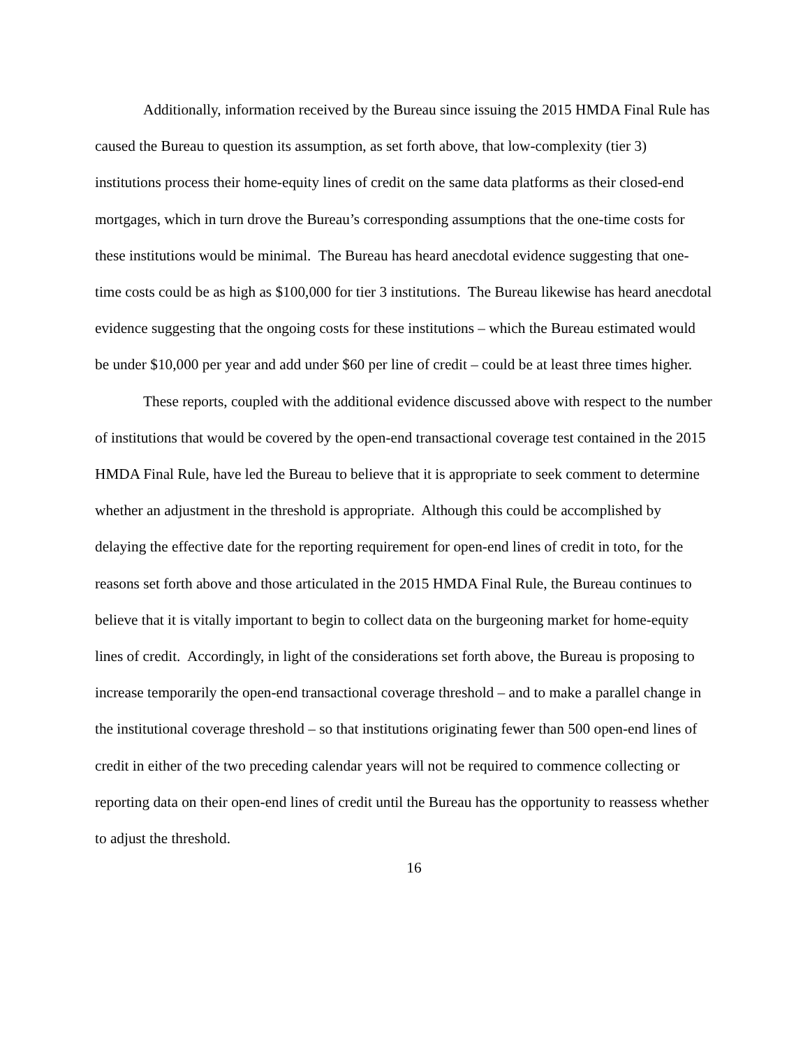Additionally, information received by the Bureau since issuing the 2015 HMDA Final Rule has caused the Bureau to question its assumption, as set forth above, that low-complexity (tier 3) institutions process their home-equity lines of credit on the same data platforms as their closed-end mortgages, which in turn drove the Bureau’s corresponding assumptions that the one-time costs for these institutions would be minimal. The Bureau has heard anecdotal evidence suggesting that one-time costs could be as high as $100,000 for tier 3 institutions. The Bureau likewise has heard anecdotal evidence suggesting that the ongoing costs for these institutions – which the Bureau estimated would be under $10,000 per year and add under $60 per line of credit – could be at least three times higher.
These reports, coupled with the additional evidence discussed above with respect to the number of institutions that would be covered by the open-end transactional coverage test contained in the 2015 HMDA Final Rule, have led the Bureau to believe that it is appropriate to seek comment to determine whether an adjustment in the threshold is appropriate. Although this could be accomplished by delaying the effective date for the reporting requirement for open-end lines of credit in toto, for the reasons set forth above and those articulated in the 2015 HMDA Final Rule, the Bureau continues to believe that it is vitally important to begin to collect data on the burgeoning market for home-equity lines of credit. Accordingly, in light of the considerations set forth above, the Bureau is proposing to increase temporarily the open-end transactional coverage threshold – and to make a parallel change in the institutional coverage threshold – so that institutions originating fewer than 500 open-end lines of credit in either of the two preceding calendar years will not be required to commence collecting or reporting data on their open-end lines of credit until the Bureau has the opportunity to reassess whether to adjust the threshold.
16